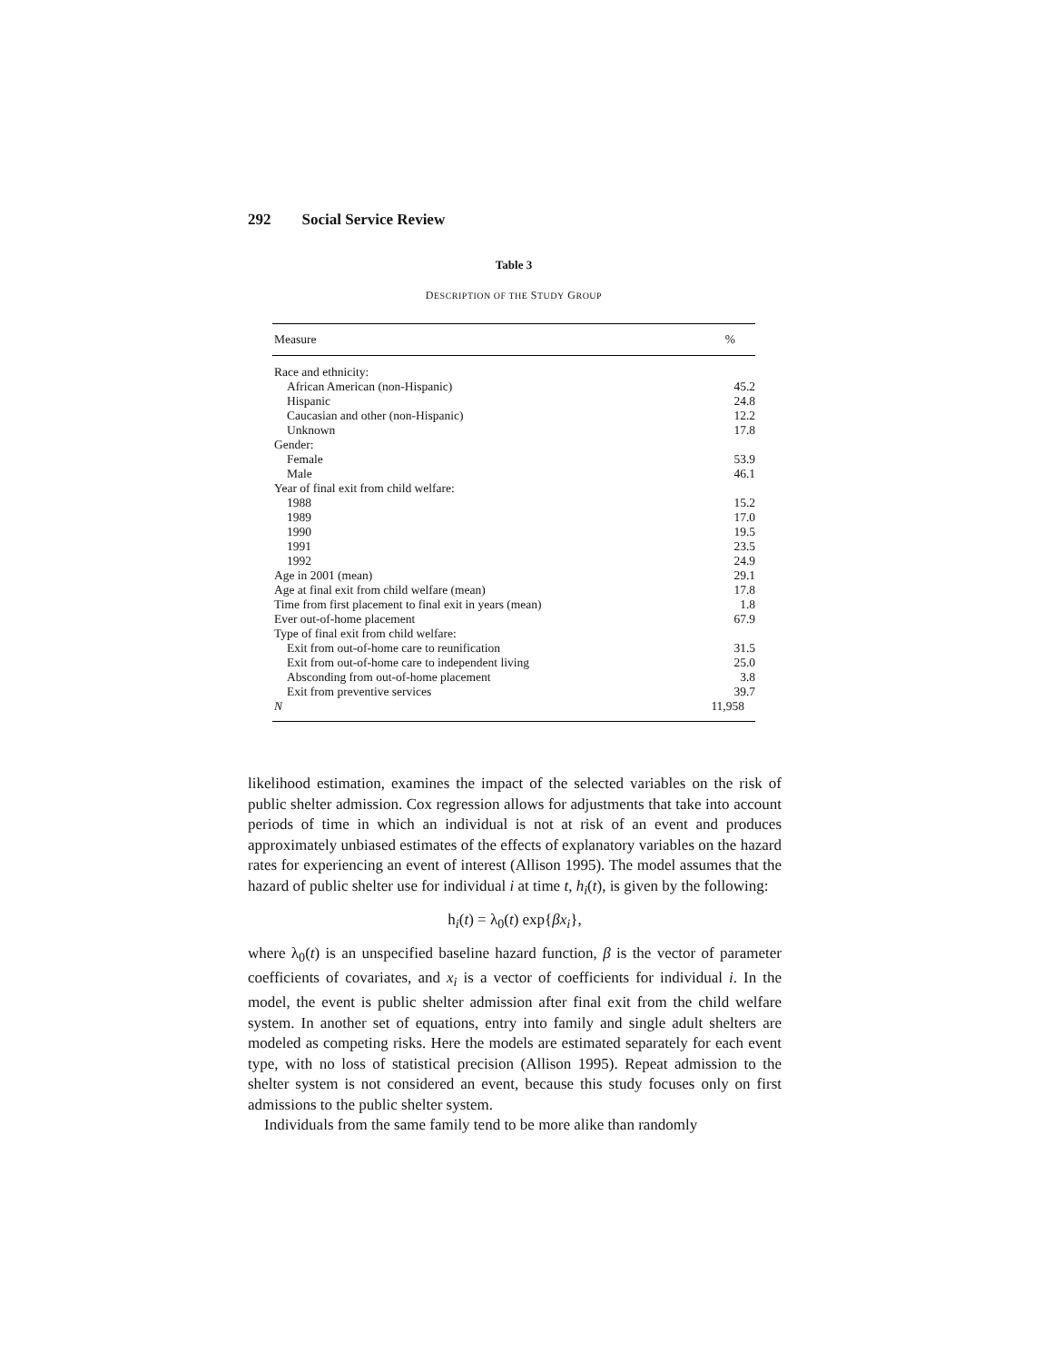292 Social Service Review
Table 3
DESCRIPTION OF THE STUDY GROUP
| Measure | % |
| --- | --- |
| Race and ethnicity: | |
| African American (non-Hispanic) | 45.2 |
| Hispanic | 24.8 |
| Caucasian and other (non-Hispanic) | 12.2 |
| Unknown | 17.8 |
| Gender: | |
| Female | 53.9 |
| Male | 46.1 |
| Year of final exit from child welfare: | |
| 1988 | 15.2 |
| 1989 | 17.0 |
| 1990 | 19.5 |
| 1991 | 23.5 |
| 1992 | 24.9 |
| Age in 2001 (mean) | 29.1 |
| Age at final exit from child welfare (mean) | 17.8 |
| Time from first placement to final exit in years (mean) | 1.8 |
| Ever out-of-home placement | 67.9 |
| Type of final exit from child welfare: | |
| Exit from out-of-home care to reunification | 31.5 |
| Exit from out-of-home care to independent living | 25.0 |
| Absconding from out-of-home placement | 3.8 |
| Exit from preventive services | 39.7 |
| N | 11,958 |
likelihood estimation, examines the impact of the selected variables on the risk of public shelter admission. Cox regression allows for adjustments that take into account periods of time in which an individual is not at risk of an event and produces approximately unbiased estimates of the effects of explanatory variables on the hazard rates for experiencing an event of interest (Allison 1995). The model assumes that the hazard of public shelter use for individual i at time t, h<sub>i</sub>(t), is given by the following:
h<sub>i</sub>(t) = λ<sub>0</sub>(t) exp{βx<sub>i</sub>},
where λ<sub>0</sub>(t) is an unspecified baseline hazard function, β is the vector of parameter coefficients of covariates, and x<sub>i</sub> is a vector of coefficients for individual i. In the model, the event is public shelter admission after final exit from the child welfare system. In another set of equations, entry into family and single adult shelters are modeled as competing risks. Here the models are estimated separately for each event type, with no loss of statistical precision (Allison 1995). Repeat admission to the shelter system is not considered an event, because this study focuses only on first admissions to the public shelter system.
Individuals from the same family tend to be more alike than randomly